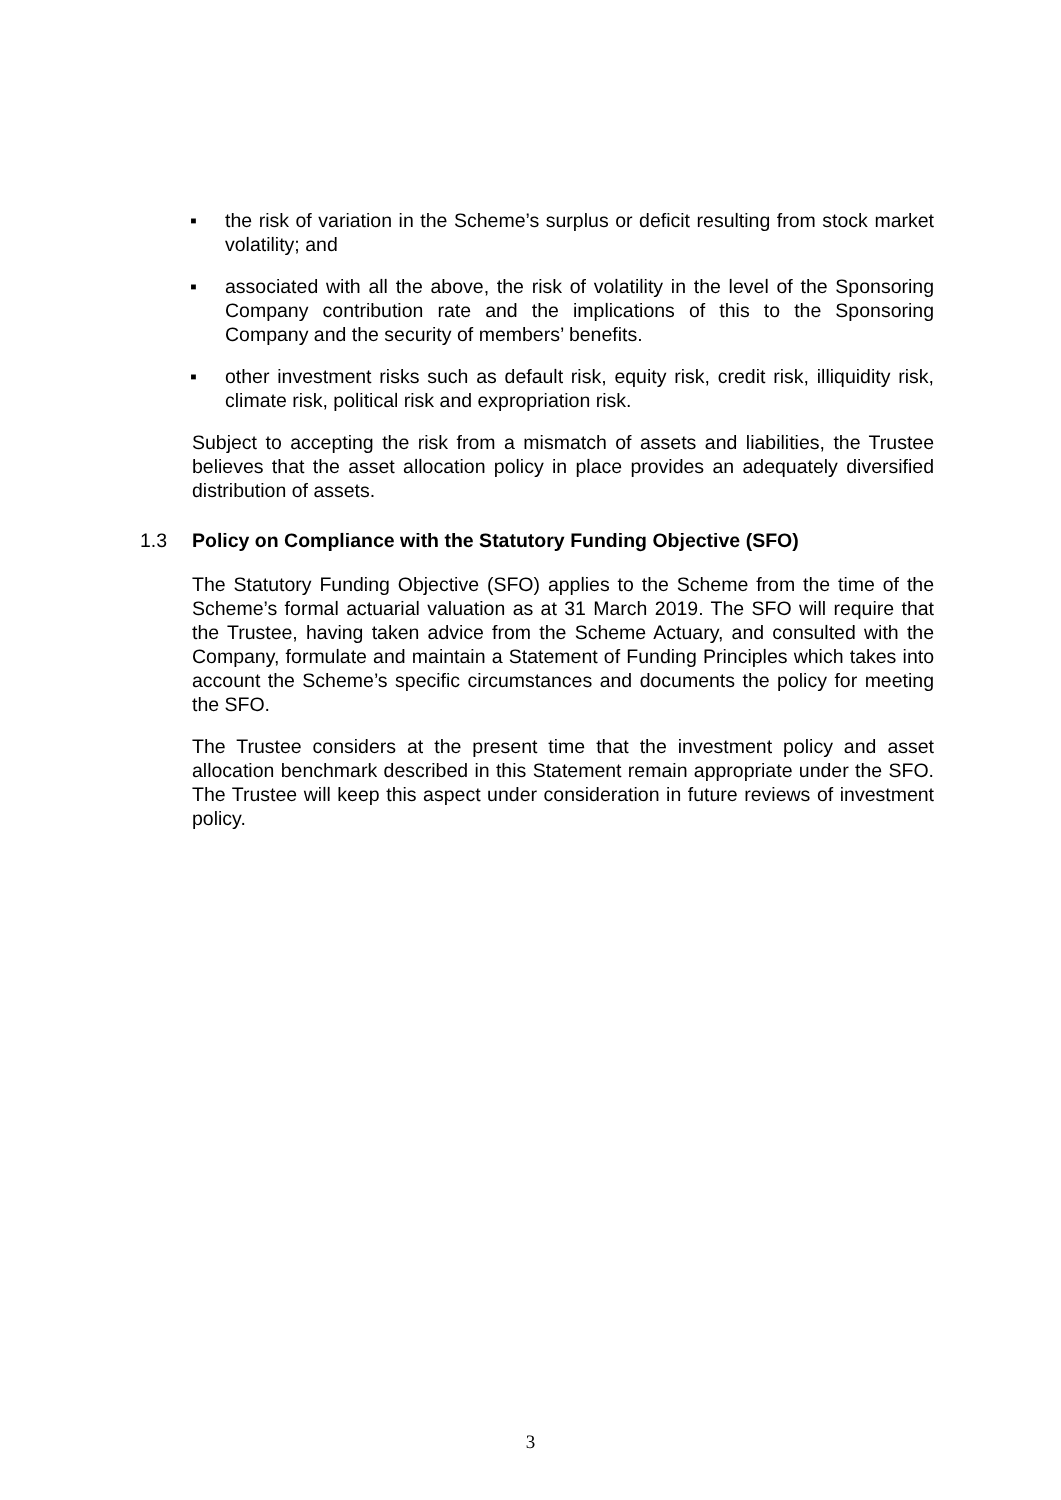▪ the risk of variation in the Scheme’s surplus or deficit resulting from stock market volatility; and
▪ associated with all the above, the risk of volatility in the level of the Sponsoring Company contribution rate and the implications of this to the Sponsoring Company and the security of members’ benefits.
▪ other investment risks such as default risk, equity risk, credit risk, illiquidity risk, climate risk, political risk and expropriation risk.
Subject to accepting the risk from a mismatch of assets and liabilities, the Trustee believes that the asset allocation policy in place provides an adequately diversified distribution of assets.
1.3 Policy on Compliance with the Statutory Funding Objective (SFO)
The Statutory Funding Objective (SFO) applies to the Scheme from the time of the Scheme’s formal actuarial valuation as at 31 March 2019. The SFO will require that the Trustee, having taken advice from the Scheme Actuary, and consulted with the Company, formulate and maintain a Statement of Funding Principles which takes into account the Scheme’s specific circumstances and documents the policy for meeting the SFO.
The Trustee considers at the present time that the investment policy and asset allocation benchmark described in this Statement remain appropriate under the SFO. The Trustee will keep this aspect under consideration in future reviews of investment policy.
3